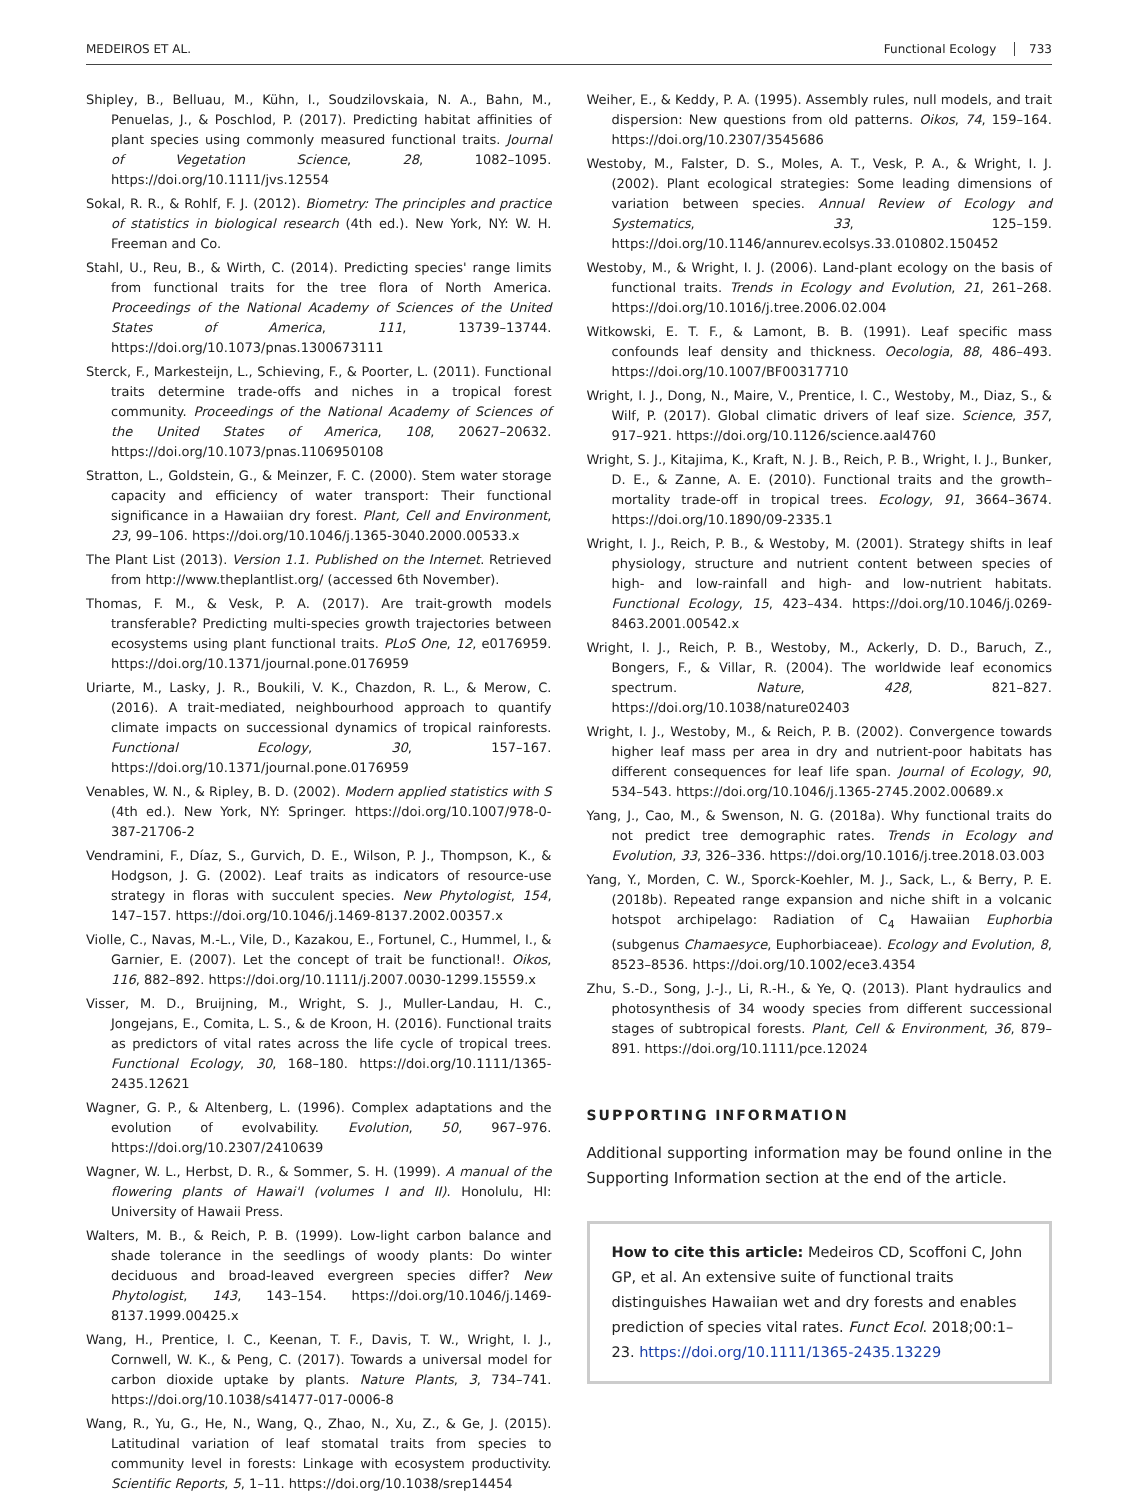MEDEIROS ET AL. Functional Ecology 733
Shipley, B., Belluau, M., Kühn, I., Soudzilovskaia, N. A., Bahn, M., Penuelas, J., & Poschlod, P. (2017). Predicting habitat affinities of plant species using commonly measured functional traits. Journal of Vegetation Science, 28, 1082–1095. https://doi.org/10.1111/jvs.12554
Sokal, R. R., & Rohlf, F. J. (2012). Biometry: The principles and practice of statistics in biological research (4th ed.). New York, NY: W. H. Freeman and Co.
Stahl, U., Reu, B., & Wirth, C. (2014). Predicting species' range limits from functional traits for the tree flora of North America. Proceedings of the National Academy of Sciences of the United States of America, 111, 13739–13744. https://doi.org/10.1073/pnas.1300673111
Sterck, F., Markesteijn, L., Schieving, F., & Poorter, L. (2011). Functional traits determine trade-offs and niches in a tropical forest community. Proceedings of the National Academy of Sciences of the United States of America, 108, 20627–20632. https://doi.org/10.1073/pnas.1106950108
Stratton, L., Goldstein, G., & Meinzer, F. C. (2000). Stem water storage capacity and efficiency of water transport: Their functional significance in a Hawaiian dry forest. Plant, Cell and Environment, 23, 99–106. https://doi.org/10.1046/j.1365-3040.2000.00533.x
The Plant List (2013). Version 1.1. Published on the Internet. Retrieved from http://www.theplantlist.org/ (accessed 6th November).
Thomas, F. M., & Vesk, P. A. (2017). Are trait-growth models transferable? Predicting multi-species growth trajectories between ecosystems using plant functional traits. PLoS One, 12, e0176959. https://doi.org/10.1371/journal.pone.0176959
Uriarte, M., Lasky, J. R., Boukili, V. K., Chazdon, R. L., & Merow, C. (2016). A trait-mediated, neighbourhood approach to quantify climate impacts on successional dynamics of tropical rainforests. Functional Ecology, 30, 157–167. https://doi.org/10.1371/journal.pone.0176959
Venables, W. N., & Ripley, B. D. (2002). Modern applied statistics with S (4th ed.). New York, NY: Springer. https://doi.org/10.1007/978-0-387-21706-2
Vendramini, F., Díaz, S., Gurvich, D. E., Wilson, P. J., Thompson, K., & Hodgson, J. G. (2002). Leaf traits as indicators of resource-use strategy in floras with succulent species. New Phytologist, 154, 147–157. https://doi.org/10.1046/j.1469-8137.2002.00357.x
Violle, C., Navas, M.-L., Vile, D., Kazakou, E., Fortunel, C., Hummel, I., & Garnier, E. (2007). Let the concept of trait be functional!. Oikos, 116, 882–892. https://doi.org/10.1111/j.2007.0030-1299.15559.x
Visser, M. D., Bruijning, M., Wright, S. J., Muller-Landau, H. C., Jongejans, E., Comita, L. S., & de Kroon, H. (2016). Functional traits as predictors of vital rates across the life cycle of tropical trees. Functional Ecology, 30, 168–180. https://doi.org/10.1111/1365-2435.12621
Wagner, G. P., & Altenberg, L. (1996). Complex adaptations and the evolution of evolvability. Evolution, 50, 967–976. https://doi.org/10.2307/2410639
Wagner, W. L., Herbst, D. R., & Sommer, S. H. (1999). A manual of the flowering plants of Hawai'I (volumes I and II). Honolulu, HI: University of Hawaii Press.
Walters, M. B., & Reich, P. B. (1999). Low-light carbon balance and shade tolerance in the seedlings of woody plants: Do winter deciduous and broad-leaved evergreen species differ? New Phytologist, 143, 143–154. https://doi.org/10.1046/j.1469-8137.1999.00425.x
Wang, H., Prentice, I. C., Keenan, T. F., Davis, T. W., Wright, I. J., Cornwell, W. K., & Peng, C. (2017). Towards a universal model for carbon dioxide uptake by plants. Nature Plants, 3, 734–741. https://doi.org/10.1038/s41477-017-0006-8
Wang, R., Yu, G., He, N., Wang, Q., Zhao, N., Xu, Z., & Ge, J. (2015). Latitudinal variation of leaf stomatal traits from species to community level in forests: Linkage with ecosystem productivity. Scientific Reports, 5, 1–11. https://doi.org/10.1038/srep14454
Weiher, E., & Keddy, P. A. (1995). Assembly rules, null models, and trait dispersion: New questions from old patterns. Oikos, 74, 159–164. https://doi.org/10.2307/3545686
Westoby, M., Falster, D. S., Moles, A. T., Vesk, P. A., & Wright, I. J. (2002). Plant ecological strategies: Some leading dimensions of variation between species. Annual Review of Ecology and Systematics, 33, 125–159. https://doi.org/10.1146/annurev.ecolsys.33.010802.150452
Westoby, M., & Wright, I. J. (2006). Land-plant ecology on the basis of functional traits. Trends in Ecology and Evolution, 21, 261–268. https://doi.org/10.1016/j.tree.2006.02.004
Witkowski, E. T. F., & Lamont, B. B. (1991). Leaf specific mass confounds leaf density and thickness. Oecologia, 88, 486–493. https://doi.org/10.1007/BF00317710
Wright, I. J., Dong, N., Maire, V., Prentice, I. C., Westoby, M., Diaz, S., & Wilf, P. (2017). Global climatic drivers of leaf size. Science, 357, 917–921. https://doi.org/10.1126/science.aal4760
Wright, S. J., Kitajima, K., Kraft, N. J. B., Reich, P. B., Wright, I. J., Bunker, D. E., & Zanne, A. E. (2010). Functional traits and the growth–mortality trade-off in tropical trees. Ecology, 91, 3664–3674. https://doi.org/10.1890/09-2335.1
Wright, I. J., Reich, P. B., & Westoby, M. (2001). Strategy shifts in leaf physiology, structure and nutrient content between species of high- and low-rainfall and high- and low-nutrient habitats. Functional Ecology, 15, 423–434. https://doi.org/10.1046/j.0269-8463.2001.00542.x
Wright, I. J., Reich, P. B., Westoby, M., Ackerly, D. D., Baruch, Z., Bongers, F., & Villar, R. (2004). The worldwide leaf economics spectrum. Nature, 428, 821–827. https://doi.org/10.1038/nature02403
Wright, I. J., Westoby, M., & Reich, P. B. (2002). Convergence towards higher leaf mass per area in dry and nutrient-poor habitats has different consequences for leaf life span. Journal of Ecology, 90, 534–543. https://doi.org/10.1046/j.1365-2745.2002.00689.x
Yang, J., Cao, M., & Swenson, N. G. (2018a). Why functional traits do not predict tree demographic rates. Trends in Ecology and Evolution, 33, 326–336. https://doi.org/10.1016/j.tree.2018.03.003
Yang, Y., Morden, C. W., Sporck-Koehler, M. J., Sack, L., & Berry, P. E. (2018b). Repeated range expansion and niche shift in a volcanic hotspot archipelago: Radiation of C<sub>4</sub> Hawaiian Euphorbia (subgenus Chamaesyce, Euphorbiaceae). Ecology and Evolution, 8, 8523–8536. https://doi.org/10.1002/ece3.4354
Zhu, S.-D., Song, J.-J., Li, R.-H., & Ye, Q. (2013). Plant hydraulics and photosynthesis of 34 woody species from different successional stages of subtropical forests. Plant, Cell & Environment, 36, 879–891. https://doi.org/10.1111/pce.12024
SUPPORTING INFORMATION
Additional supporting information may be found online in the Supporting Information section at the end of the article.
How to cite this article: Medeiros CD, Scoffoni C, John GP, et al. An extensive suite of functional traits distinguishes Hawaiian wet and dry forests and enables prediction of species vital rates. Funct Ecol. 2018;00:1–23. https://doi.org/10.1111/1365-2435.13229